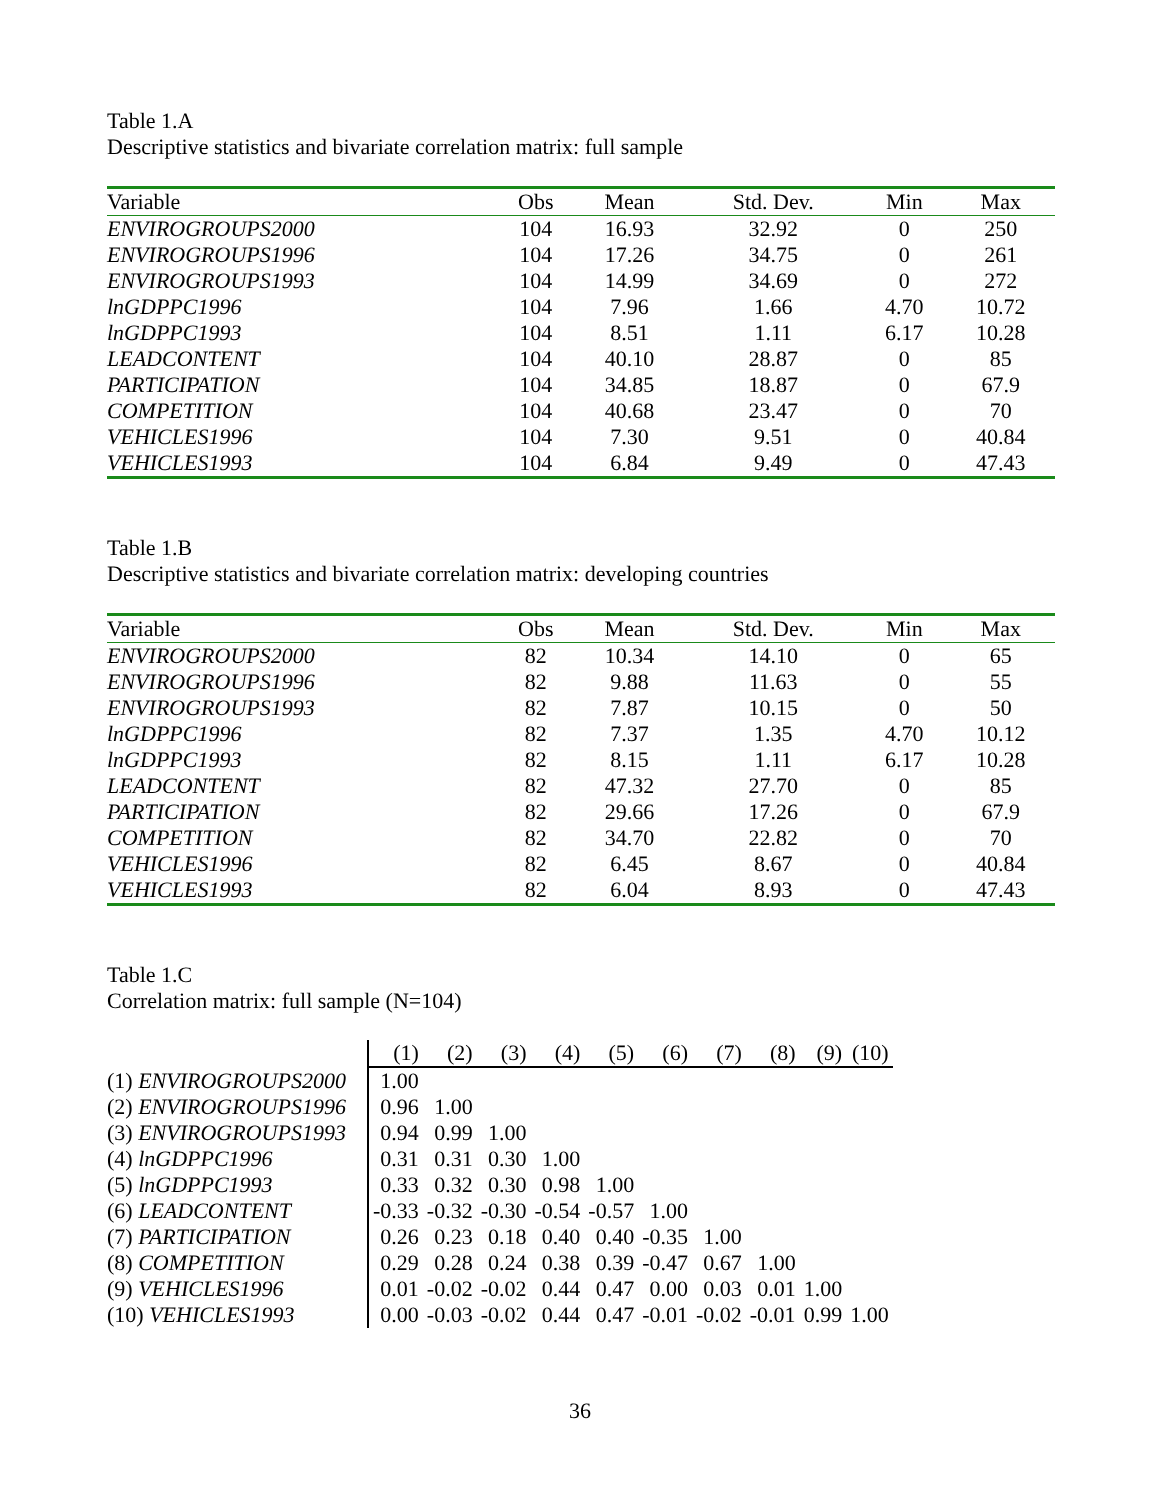Table 1.A
Descriptive statistics and bivariate correlation matrix: full sample
| Variable | Obs | Mean | Std. Dev. | Min | Max |
| --- | --- | --- | --- | --- | --- |
| ENVIROGROUPS2000 | 104 | 16.93 | 32.92 | 0 | 250 |
| ENVIROGROUPS1996 | 104 | 17.26 | 34.75 | 0 | 261 |
| ENVIROGROUPS1993 | 104 | 14.99 | 34.69 | 0 | 272 |
| lnGDPPC1996 | 104 | 7.96 | 1.66 | 4.70 | 10.72 |
| lnGDPPC1993 | 104 | 8.51 | 1.11 | 6.17 | 10.28 |
| LEADCONTENT | 104 | 40.10 | 28.87 | 0 | 85 |
| PARTICIPATION | 104 | 34.85 | 18.87 | 0 | 67.9 |
| COMPETITION | 104 | 40.68 | 23.47 | 0 | 70 |
| VEHICLES1996 | 104 | 7.30 | 9.51 | 0 | 40.84 |
| VEHICLES1993 | 104 | 6.84 | 9.49 | 0 | 47.43 |
Table 1.B
Descriptive statistics and bivariate correlation matrix: developing countries
| Variable | Obs | Mean | Std. Dev. | Min | Max |
| --- | --- | --- | --- | --- | --- |
| ENVIROGROUPS2000 | 82 | 10.34 | 14.10 | 0 | 65 |
| ENVIROGROUPS1996 | 82 | 9.88 | 11.63 | 0 | 55 |
| ENVIROGROUPS1993 | 82 | 7.87 | 10.15 | 0 | 50 |
| lnGDPPC1996 | 82 | 7.37 | 1.35 | 4.70 | 10.12 |
| lnGDPPC1993 | 82 | 8.15 | 1.11 | 6.17 | 10.28 |
| LEADCONTENT | 82 | 47.32 | 27.70 | 0 | 85 |
| PARTICIPATION | 82 | 29.66 | 17.26 | 0 | 67.9 |
| COMPETITION | 82 | 34.70 | 22.82 | 0 | 70 |
| VEHICLES1996 | 82 | 6.45 | 8.67 | 0 | 40.84 |
| VEHICLES1993 | 82 | 6.04 | 8.93 | 0 | 47.43 |
Table 1.C
Correlation matrix: full sample (N=104)
| | (1) | (2) | (3) | (4) | (5) | (6) | (7) | (8) | (9) | (10) |
| --- | --- | --- | --- | --- | --- | --- | --- | --- | --- | --- |
| (1) ENVIROGROUPS2000 | 1.00 | | | | | | | | | |
| (2) ENVIROGROUPS1996 | 0.96 | 1.00 | | | | | | | | |
| (3) ENVIROGROUPS1993 | 0.94 | 0.99 | 1.00 | | | | | | | |
| (4) lnGDPPC1996 | 0.31 | 0.31 | 0.30 | 1.00 | | | | | | |
| (5) lnGDPPC1993 | 0.33 | 0.32 | 0.30 | 0.98 | 1.00 | | | | | |
| (6) LEADCONTENT | -0.33 | -0.32 | -0.30 | -0.54 | -0.57 | 1.00 | | | | |
| (7) PARTICIPATION | 0.26 | 0.23 | 0.18 | 0.40 | 0.40 | -0.35 | 1.00 | | | |
| (8) COMPETITION | 0.29 | 0.28 | 0.24 | 0.38 | 0.39 | -0.47 | 0.67 | 1.00 | | |
| (9) VEHICLES1996 | 0.01 | -0.02 | -0.02 | 0.44 | 0.47 | 0.00 | 0.03 | 0.01 | 1.00 | |
| (10) VEHICLES1993 | 0.00 | -0.03 | -0.02 | 0.44 | 0.47 | -0.01 | -0.02 | -0.01 | 0.99 | 1.00 |
36